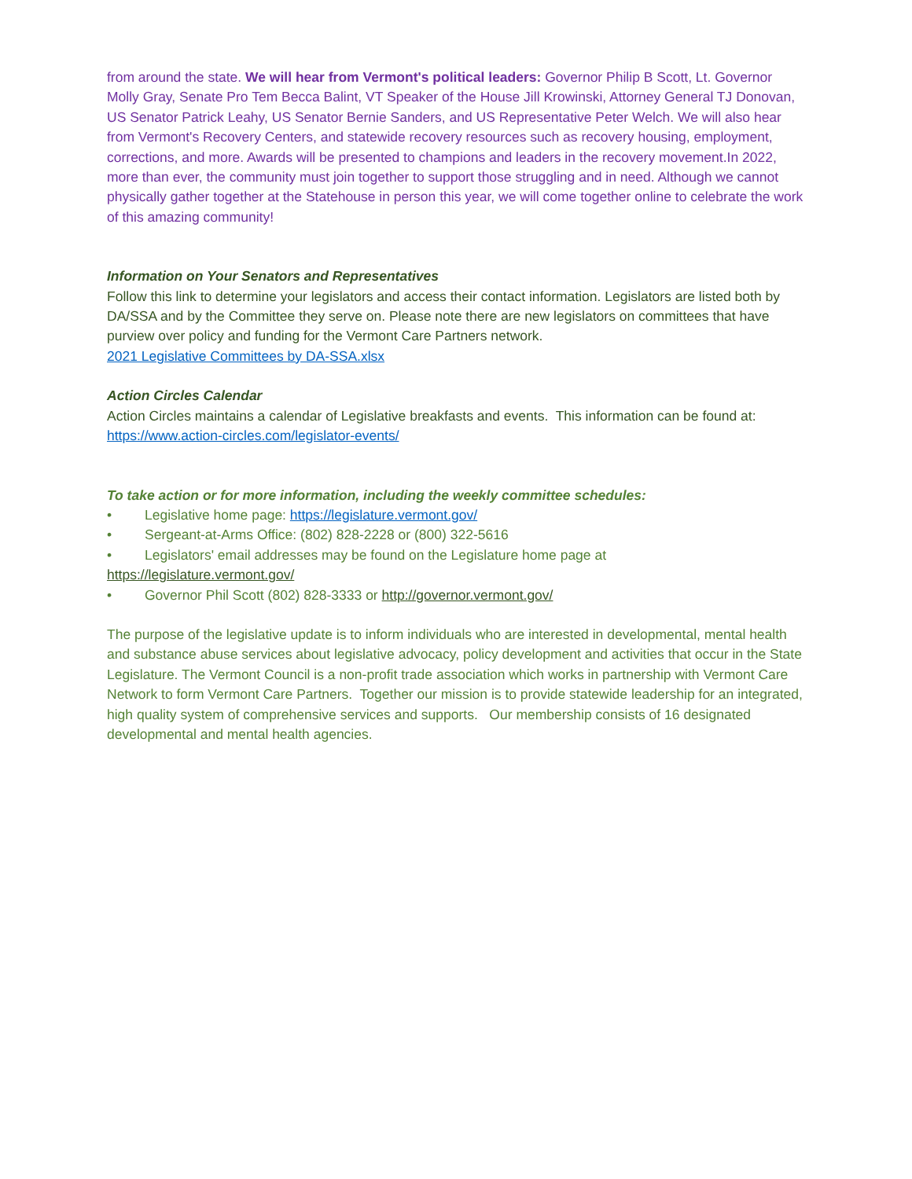from around the state. We will hear from Vermont's political leaders: Governor Philip B Scott, Lt. Governor Molly Gray, Senate Pro Tem Becca Balint, VT Speaker of the House Jill Krowinski, Attorney General TJ Donovan, US Senator Patrick Leahy, US Senator Bernie Sanders, and US Representative Peter Welch. We will also hear from Vermont's Recovery Centers, and statewide recovery resources such as recovery housing, employment, corrections, and more. Awards will be presented to champions and leaders in the recovery movement.In 2022, more than ever, the community must join together to support those struggling and in need. Although we cannot physically gather together at the Statehouse in person this year, we will come together online to celebrate the work of this amazing community!
Information on Your Senators and Representatives
Follow this link to determine your legislators and access their contact information. Legislators are listed both by DA/SSA and by the Committee they serve on. Please note there are new legislators on committees that have purview over policy and funding for the Vermont Care Partners network.
2021 Legislative Committees by DA-SSA.xlsx
Action Circles Calendar
Action Circles maintains a calendar of Legislative breakfasts and events. This information can be found at: https://www.action-circles.com/legislator-events/
To take action or for more information, including the weekly committee schedules:
• Legislative home page: https://legislature.vermont.gov/
• Sergeant-at-Arms Office: (802) 828-2228 or (800) 322-5616
• Legislators' email addresses may be found on the Legislature home page at
https://legislature.vermont.gov/
• Governor Phil Scott (802) 828-3333 or http://governor.vermont.gov/
The purpose of the legislative update is to inform individuals who are interested in developmental, mental health and substance abuse services about legislative advocacy, policy development and activities that occur in the State Legislature. The Vermont Council is a non-profit trade association which works in partnership with Vermont Care Network to form Vermont Care Partners. Together our mission is to provide statewide leadership for an integrated, high quality system of comprehensive services and supports. Our membership consists of 16 designated developmental and mental health agencies.